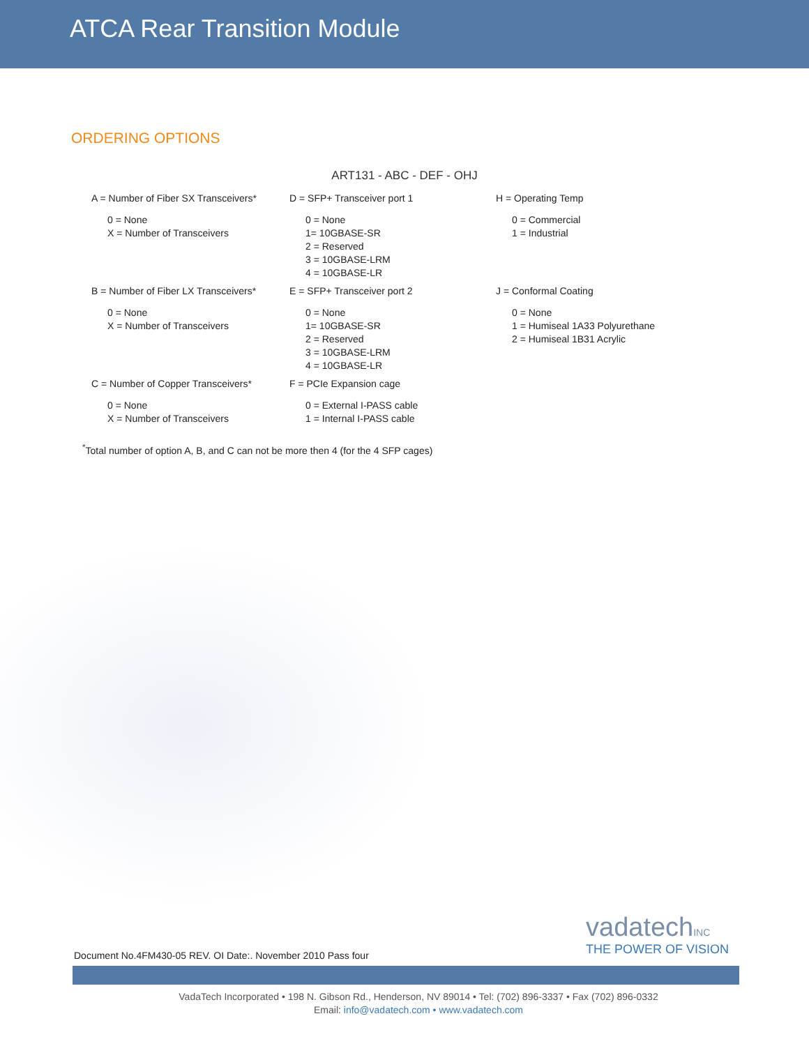ATCA Rear Transition Module
ORDERING OPTIONS
ART131 - ABC - DEF - OHJ
A = Number of Fiber SX Transceivers*
0 = None
X = Number of Transceivers
D = SFP+ Transceiver port 1
0 = None
1= 10GBASE-SR
2 = Reserved
3 = 10GBASE-LRM
4 = 10GBASE-LR
H = Operating Temp
0 = Commercial
1 = Industrial
B = Number of Fiber LX Transceivers*
0 = None
X = Number of Transceivers
E = SFP+ Transceiver port 2
0 = None
1= 10GBASE-SR
2 = Reserved
3 = 10GBASE-LRM
4 = 10GBASE-LR
J = Conformal Coating
0 = None
1 = Humiseal 1A33 Polyurethane
2 = Humiseal 1B31 Acrylic
C = Number of Copper Transceivers*
0 = None
X = Number of Transceivers
F = PCIe Expansion cage
0 = External I-PASS cable
1 = Internal I-PASS cable
<sup>*</sup> Total number of option A, B, and C can not be more then 4 (for the 4 SFP cages)
vadatechINC
THE POWER OF VISION
Document No.4FM430-05 REV. OI Date:. November 2010 Pass four
VadaTech Incorporated • 198 N. Gibson Rd., Henderson, NV 89014 • Tel: (702) 896-3337 • Fax (702) 896-0332
Email: info@vadatech.com • www.vadatech.com